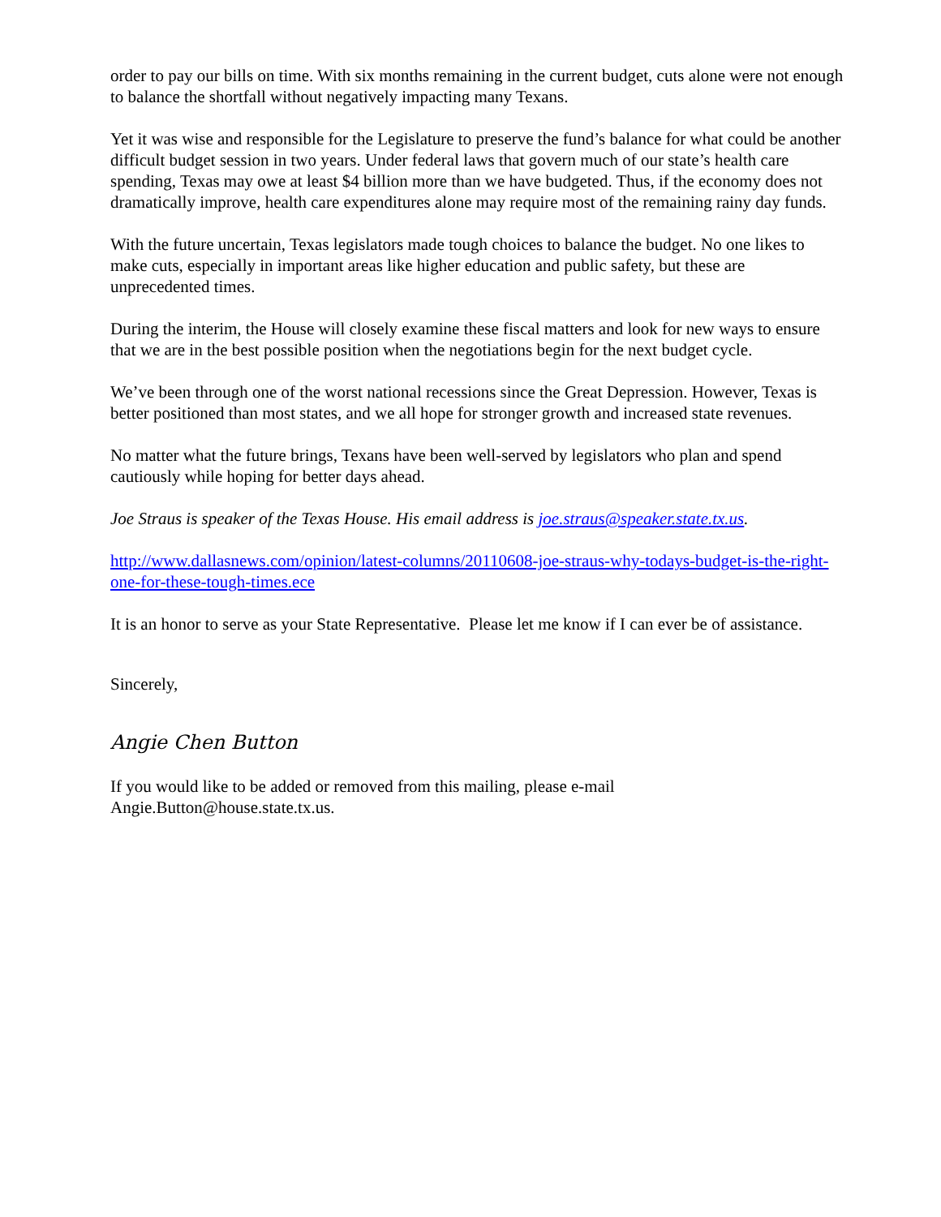order to pay our bills on time. With six months remaining in the current budget, cuts alone were not enough to balance the shortfall without negatively impacting many Texans.
Yet it was wise and responsible for the Legislature to preserve the fund’s balance for what could be another difficult budget session in two years. Under federal laws that govern much of our state’s health care spending, Texas may owe at least $4 billion more than we have budgeted. Thus, if the economy does not dramatically improve, health care expenditures alone may require most of the remaining rainy day funds.
With the future uncertain, Texas legislators made tough choices to balance the budget. No one likes to make cuts, especially in important areas like higher education and public safety, but these are unprecedented times.
During the interim, the House will closely examine these fiscal matters and look for new ways to ensure that we are in the best possible position when the negotiations begin for the next budget cycle.
We’ve been through one of the worst national recessions since the Great Depression. However, Texas is better positioned than most states, and we all hope for stronger growth and increased state revenues.
No matter what the future brings, Texans have been well-served by legislators who plan and spend cautiously while hoping for better days ahead.
Joe Straus is speaker of the Texas House. His email address is joe.straus@speaker.state.tx.us.
http://www.dallasnews.com/opinion/latest-columns/20110608-joe-straus-why-todays-budget-is-the-right-one-for-these-tough-times.ece
It is an honor to serve as your State Representative. Please let me know if I can ever be of assistance.
Sincerely,
Angie Chen Button
If you would like to be added or removed from this mailing, please e-mail
Angie.Button@house.state.tx.us.